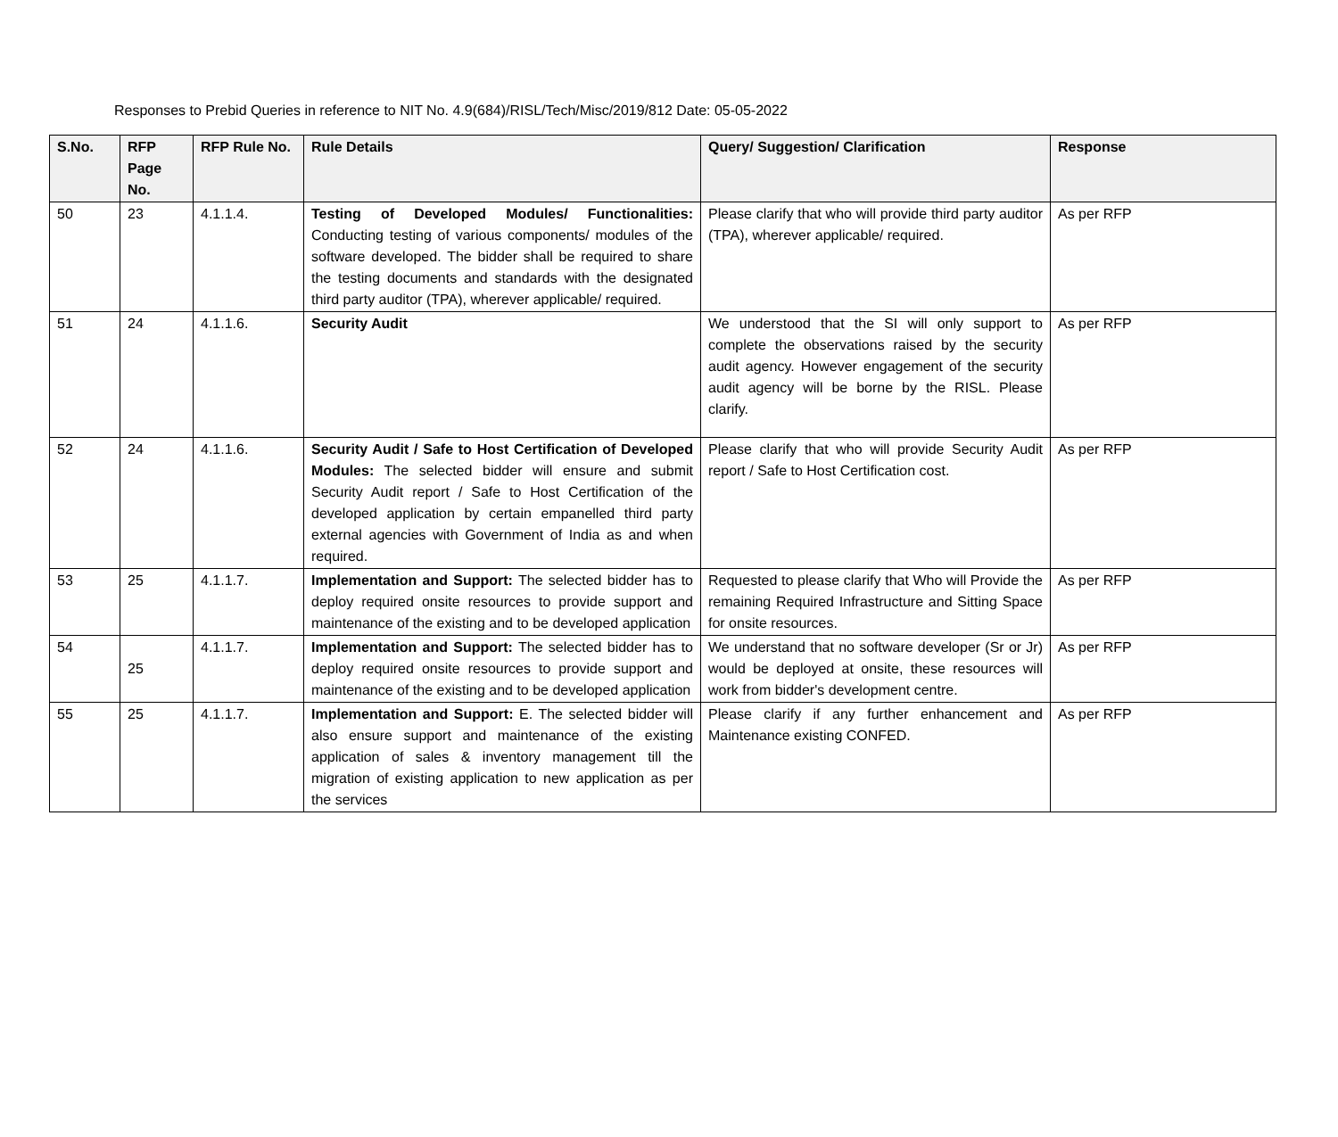Responses to Prebid Queries in reference to NIT No. 4.9(684)/RISL/Tech/Misc/2019/812 Date: 05-05-2022
| S.No. | RFP Page No. | RFP Rule No. | Rule Details | Query/ Suggestion/ Clarification | Response |
| --- | --- | --- | --- | --- | --- |
| 50 | 23 | 4.1.1.4. | Testing of Developed Modules/ Functionalities: Conducting testing of various components/ modules of the software developed. The bidder shall be required to share the testing documents and standards with the designated third party auditor (TPA), wherever applicable/ required. | Please clarify that who will provide third party auditor (TPA), wherever applicable/ required. | As per RFP |
| 51 | 24 | 4.1.1.6. | Security Audit | We understood that the SI will only support to complete the observations raised by the security audit agency. However engagement of the security audit agency will be borne by the RISL. Please clarify. | As per RFP |
| 52 | 24 | 4.1.1.6. | Security Audit / Safe to Host Certification of Developed Modules: The selected bidder will ensure and submit Security Audit report / Safe to Host Certification of the developed application by certain empanelled third party external agencies with Government of India as and when required. | Please clarify that who will provide Security Audit report / Safe to Host Certification cost. | As per RFP |
| 53 | 25 | 4.1.1.7. | Implementation and Support: The selected bidder has to deploy required onsite resources to provide support and maintenance of the existing and to be developed application | Requested to please clarify that Who will Provide the remaining Required Infrastructure and Sitting Space for onsite resources. | As per RFP |
| 54 | 25 | 4.1.1.7. | Implementation and Support: The selected bidder has to deploy required onsite resources to provide support and maintenance of the existing and to be developed application | We understand that no software developer (Sr or Jr) would be deployed at onsite, these resources will work from bidder's development centre. | As per RFP |
| 55 | 25 | 4.1.1.7. | Implementation and Support: E. The selected bidder will also ensure support and maintenance of the existing application of sales & inventory management till the migration of existing application to new application as per the services | Please clarify if any further enhancement and Maintenance existing CONFED. | As per RFP |